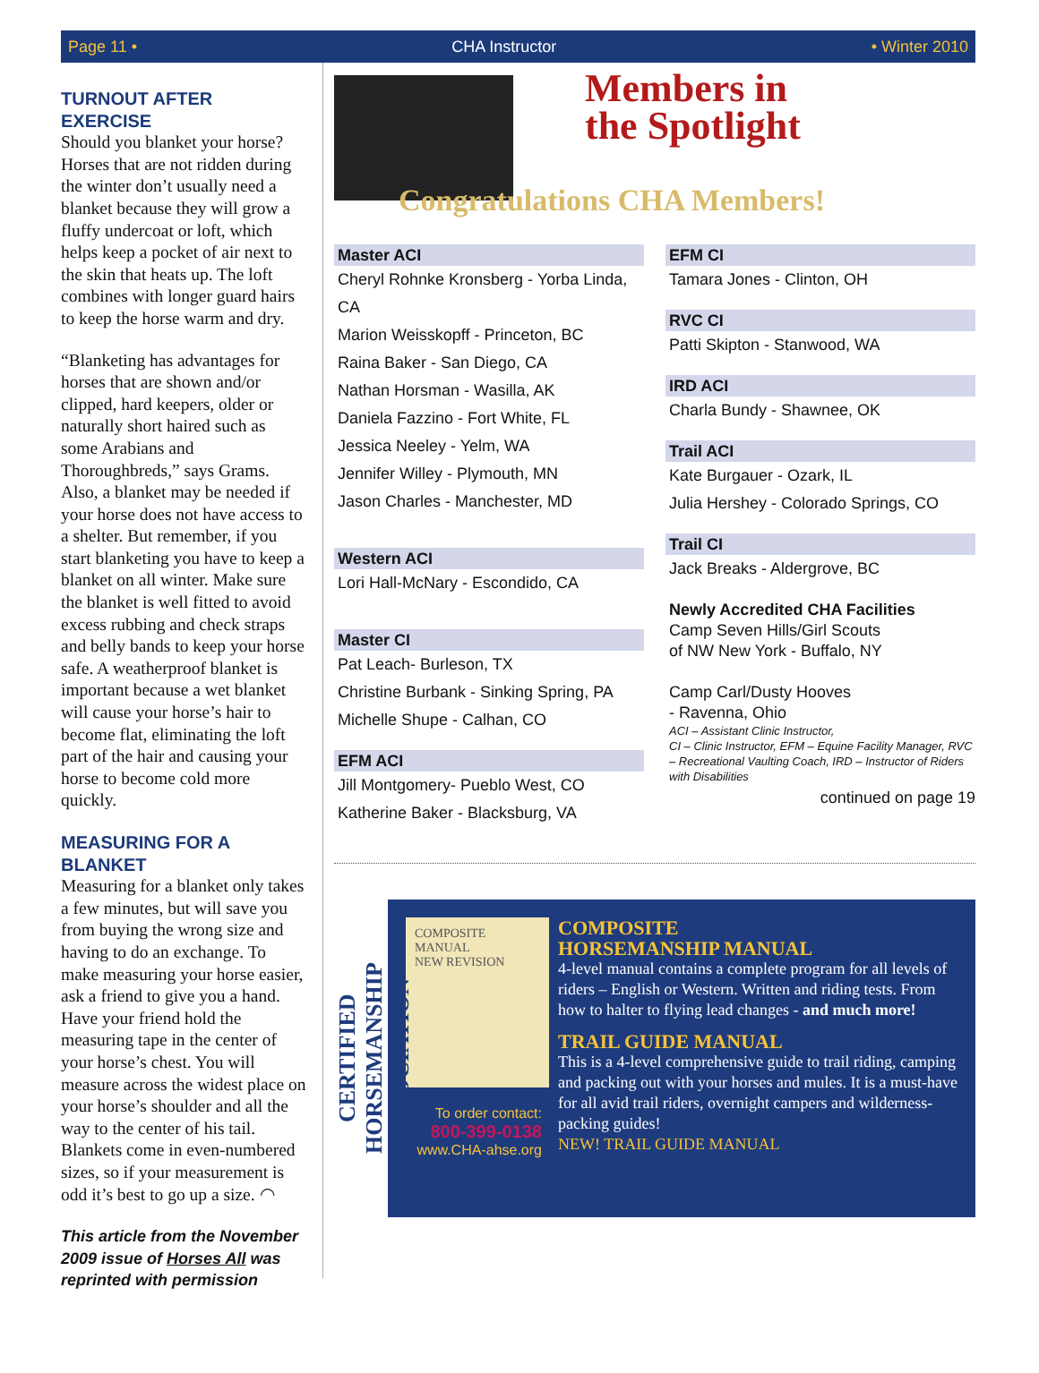Page 11 • CHA Instructor • Winter 2010
TURNOUT AFTER EXERCISE
Should you blanket your horse? Horses that are not ridden during the winter don’t usually need a blanket because they will grow a fluffy undercoat or loft, which helps keep a pocket of air next to the skin that heats up. The loft combines with longer guard hairs to keep the horse warm and dry.
“Blanketing has advantages for horses that are shown and/or clipped, hard keepers, older or naturally short haired such as some Arabians and Thoroughbreds,” says Grams. Also, a blanket may be needed if your horse does not have access to a shelter. But remember, if you start blanketing you have to keep a blanket on all winter. Make sure the blanket is well fitted to avoid excess rubbing and check straps and belly bands to keep your horse safe. A weatherproof blanket is important because a wet blanket will cause your horse’s hair to become flat, eliminating the loft part of the hair and causing your horse to become cold more quickly.
MEASURING FOR A BLANKET
Measuring for a blanket only takes a few minutes, but will save you from buying the wrong size and having to do an exchange. To make measuring your horse easier, ask a friend to give you a hand. Have your friend hold the measuring tape in the center of your horse’s chest. You will measure across the widest place on your horse’s shoulder and all the way to the center of his tail. Blankets come in even-numbered sizes, so if your measurement is odd it’s best to go up a size. ◠
This article from the November 2009 issue of Horses All was reprinted with permission
Members in
the Spotlight
Congratulations CHA Members!
Master ACI
Cheryl Rohnke Kronsberg - Yorba Linda, CA
Marion Weisskopff - Princeton, BC
Raina Baker - San Diego, CA
Nathan Horsman - Wasilla, AK
Daniela Fazzino - Fort White, FL
Jessica Neeley - Yelm, WA
Jennifer Willey - Plymouth, MN
Jason Charles - Manchester, MD
Western ACI
Lori Hall-McNary - Escondido, CA
Master CI
Pat Leach- Burleson, TX
Christine Burbank - Sinking Spring, PA
Michelle Shupe - Calhan, CO
EFM ACI
Jill Montgomery- Pueblo West, CO
Katherine Baker - Blacksburg, VA
EFM CI
Tamara Jones - Clinton, OH
RVC CI
Patti Skipton - Stanwood, WA
IRD ACI
Charla Bundy - Shawnee, OK
Trail ACI
Kate Burgauer - Ozark, IL
Julia Hershey - Colorado Springs, CO
Trail CI
Jack Breaks - Aldergrove, BC
Newly Accredited CHA Facilities
Camp Seven Hills/Girl Scouts
of NW New York - Buffalo, NY
Camp Carl/Dusty Hooves
- Ravenna, Ohio
ACI – Assistant Clinic Instructor,
CI – Clinic Instructor, EFM – Equine Facility Manager, RVC – Recreational Vaulting Coach, IRD – Instructor of Riders with Disabilities
continued on page 19
CERTIFIED HORSEMANSHIP ASSOCIATION
COMPOSITE MANUAL
NEW REVISION
To order contact:
800-399-0138
www.CHA-ahse.org
COMPOSITE
HORSEMANSHIP MANUAL
4-level manual contains a complete program for all levels of riders – English or Western. Written and riding tests. From how to halter to flying lead changes - and much more!
TRAIL GUIDE MANUAL
This is a 4-level comprehensive guide to trail riding, camping and packing out with your horses and mules. It is a must-have for all avid trail riders, overnight campers and wilderness-packing guides!
NEW! TRAIL GUIDE MANUAL